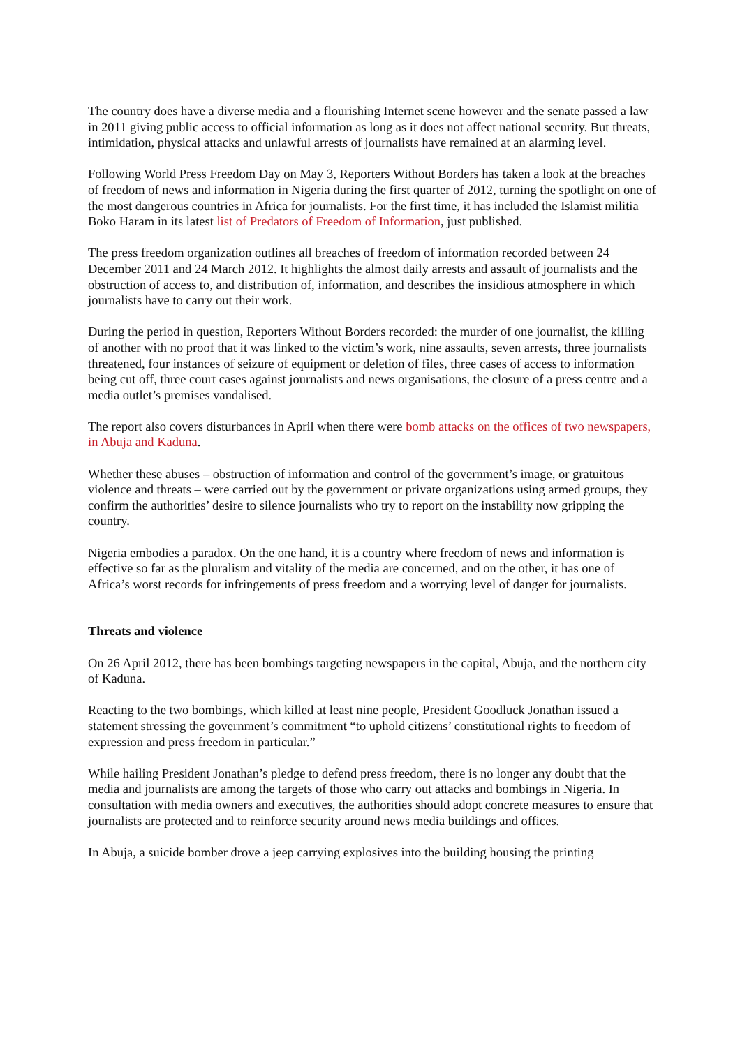The country does have a diverse media and a flourishing Internet scene however and the senate passed a law in 2011 giving public access to official information as long as it does not affect national security. But threats, intimidation, physical attacks and unlawful arrests of journalists have remained at an alarming level.
Following World Press Freedom Day on May 3, Reporters Without Borders has taken a look at the breaches of freedom of news and information in Nigeria during the first quarter of 2012, turning the spotlight on one of the most dangerous countries in Africa for journalists. For the first time, it has included the Islamist militia Boko Haram in its latest list of Predators of Freedom of Information, just published.
The press freedom organization outlines all breaches of freedom of information recorded between 24 December 2011 and 24 March 2012. It highlights the almost daily arrests and assault of journalists and the obstruction of access to, and distribution of, information, and describes the insidious atmosphere in which journalists have to carry out their work.
During the period in question, Reporters Without Borders recorded: the murder of one journalist, the killing of another with no proof that it was linked to the victim’s work, nine assaults, seven arrests, three journalists threatened, four instances of seizure of equipment or deletion of files, three cases of access to information being cut off, three court cases against journalists and news organisations, the closure of a press centre and a media outlet’s premises vandalised.
The report also covers disturbances in April when there were bomb attacks on the offices of two newspapers, in Abuja and Kaduna.
Whether these abuses – obstruction of information and control of the government’s image, or gratuitous violence and threats – were carried out by the government or private organizations using armed groups, they confirm the authorities’ desire to silence journalists who try to report on the instability now gripping the country.
Nigeria embodies a paradox. On the one hand, it is a country where freedom of news and information is effective so far as the pluralism and vitality of the media are concerned, and on the other, it has one of Africa’s worst records for infringements of press freedom and a worrying level of danger for journalists.
Threats and violence
On 26 April 2012, there has been bombings targeting newspapers in the capital, Abuja, and the northern city of Kaduna.
Reacting to the two bombings, which killed at least nine people, President Goodluck Jonathan issued a statement stressing the government’s commitment “to uphold citizens’ constitutional rights to freedom of expression and press freedom in particular.”
While hailing President Jonathan’s pledge to defend press freedom, there is no longer any doubt that the media and journalists are among the targets of those who carry out attacks and bombings in Nigeria. In consultation with media owners and executives, the authorities should adopt concrete measures to ensure that journalists are protected and to reinforce security around news media buildings and offices.
In Abuja, a suicide bomber drove a jeep carrying explosives into the building housing the printing